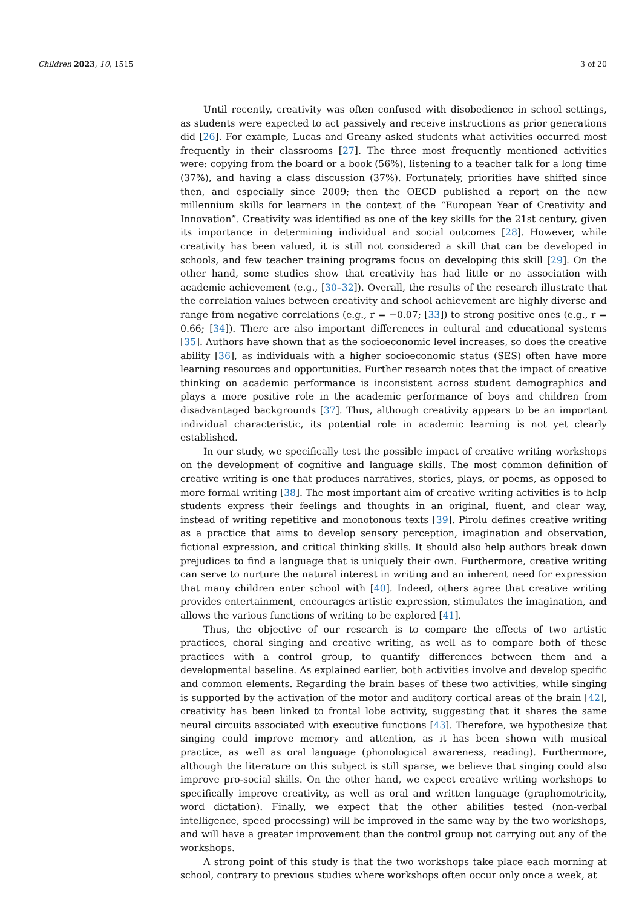Children 2023, 10, 1515 3 of 20
Until recently, creativity was often confused with disobedience in school settings, as students were expected to act passively and receive instructions as prior generations did [26]. For example, Lucas and Greany asked students what activities occurred most frequently in their classrooms [27]. The three most frequently mentioned activities were: copying from the board or a book (56%), listening to a teacher talk for a long time (37%), and having a class discussion (37%). Fortunately, priorities have shifted since then, and especially since 2009; then the OECD published a report on the new millennium skills for learners in the context of the “European Year of Creativity and Innovation”. Creativity was identified as one of the key skills for the 21st century, given its importance in determining individual and social outcomes [28]. However, while creativity has been valued, it is still not considered a skill that can be developed in schools, and few teacher training programs focus on developing this skill [29]. On the other hand, some studies show that creativity has had little or no association with academic achievement (e.g., [30–32]). Overall, the results of the research illustrate that the correlation values between creativity and school achievement are highly diverse and range from negative correlations (e.g., r = −0.07; [33]) to strong positive ones (e.g., r = 0.66; [34]). There are also important differences in cultural and educational systems [35]. Authors have shown that as the socioeconomic level increases, so does the creative ability [36], as individuals with a higher socioeconomic status (SES) often have more learning resources and opportunities. Further research notes that the impact of creative thinking on academic performance is inconsistent across student demographics and plays a more positive role in the academic performance of boys and children from disadvantaged backgrounds [37]. Thus, although creativity appears to be an important individual characteristic, its potential role in academic learning is not yet clearly established.
In our study, we specifically test the possible impact of creative writing workshops on the development of cognitive and language skills. The most common definition of creative writing is one that produces narratives, stories, plays, or poems, as opposed to more formal writing [38]. The most important aim of creative writing activities is to help students express their feelings and thoughts in an original, fluent, and clear way, instead of writing repetitive and monotonous texts [39]. Pirolu defines creative writing as a practice that aims to develop sensory perception, imagination and observation, fictional expression, and critical thinking skills. It should also help authors break down prejudices to find a language that is uniquely their own. Furthermore, creative writing can serve to nurture the natural interest in writing and an inherent need for expression that many children enter school with [40]. Indeed, others agree that creative writing provides entertainment, encourages artistic expression, stimulates the imagination, and allows the various functions of writing to be explored [41].
Thus, the objective of our research is to compare the effects of two artistic practices, choral singing and creative writing, as well as to compare both of these practices with a control group, to quantify differences between them and a developmental baseline. As explained earlier, both activities involve and develop specific and common elements. Regarding the brain bases of these two activities, while singing is supported by the activation of the motor and auditory cortical areas of the brain [42], creativity has been linked to frontal lobe activity, suggesting that it shares the same neural circuits associated with executive functions [43]. Therefore, we hypothesize that singing could improve memory and attention, as it has been shown with musical practice, as well as oral language (phonological awareness, reading). Furthermore, although the literature on this subject is still sparse, we believe that singing could also improve pro-social skills. On the other hand, we expect creative writing workshops to specifically improve creativity, as well as oral and written language (graphomotricity, word dictation). Finally, we expect that the other abilities tested (non-verbal intelligence, speed processing) will be improved in the same way by the two workshops, and will have a greater improvement than the control group not carrying out any of the workshops.
A strong point of this study is that the two workshops take place each morning at school, contrary to previous studies where workshops often occur only once a week, at